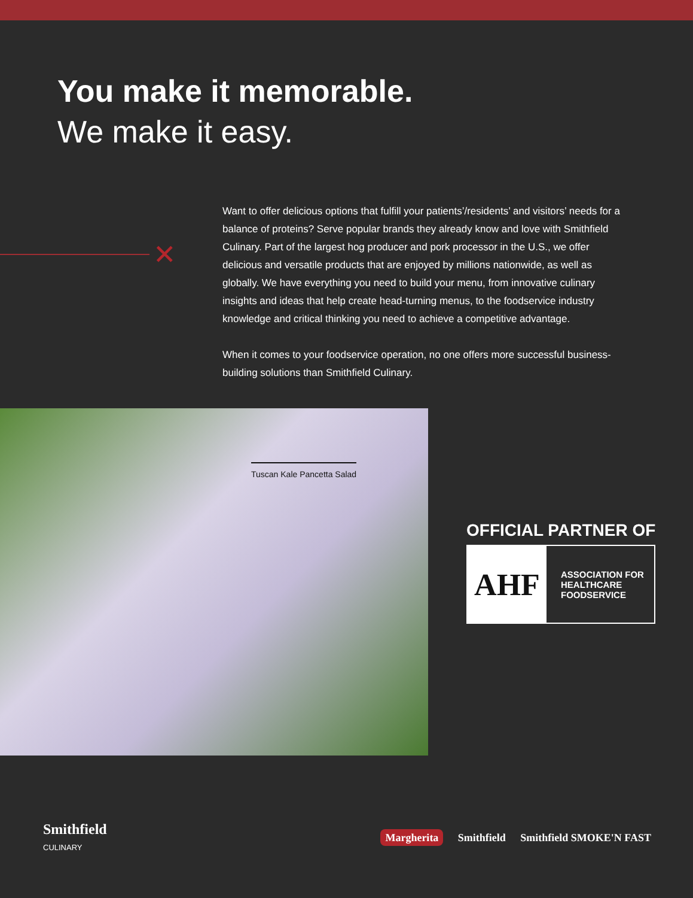You make it memorable.
We make it easy.
✕
Want to offer delicious options that fulfill your patients’/residents’ and visitors’ needs for a balance of proteins? Serve popular brands they already know and love with Smithfield Culinary. Part of the largest hog producer and pork processor in the U.S., we offer delicious and versatile products that are enjoyed by millions nationwide, as well as globally. We have everything you need to build your menu, from innovative culinary insights and ideas that help create head-turning menus, to the foodservice industry knowledge and critical thinking you need to achieve a competitive advantage.
When it comes to your foodservice operation, no one offers more successful business-building solutions than Smithfield Culinary.
Tuscan Kale Pancetta Salad
OFFICIAL PARTNER OF
AHF
ASSOCIATION FOR
HEALTHCARE
FOODSERVICE
Smithfield
CULINARY
Margherita Smithfield Smithfield SMOKE'N FAST